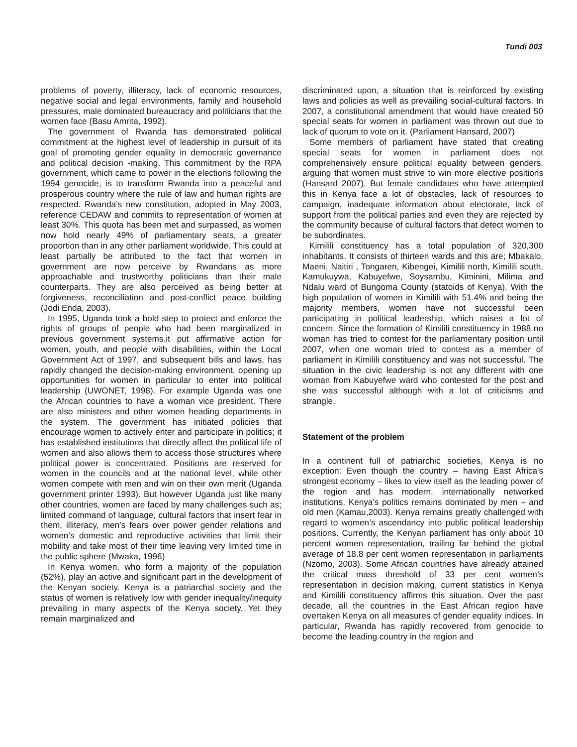Tundi 003
problems of poverty, illiteracy, lack of economic resources, negative social and legal environments, family and household pressures, male dominated bureaucracy and politicians that the women face (Basu Amrita, 1992).
The government of Rwanda has demonstrated political commitment at the highest level of leadership in pursuit of its goal of promoting gender equality in democratic governance and political decision -making. This commitment by the RPA government, which came to power in the elections following the 1994 genocide, is to transform Rwanda into a peaceful and prosperous country where the rule of law and human rights are respected. Rwanda’s new constitution, adopted in May 2003, reference CEDAW and commits to representation of women at least 30%. This quota has been met and surpassed, as women now hold nearly 49% of parliamentary seats, a greater proportion than in any other parliament worldwide. This could at least partially be attributed to the fact that women in government are now perceive by Rwandans as more approachable and trustworthy politicians than their male counterparts. They are also perceived as being better at forgiveness, reconciliation and post-conflict peace building (Jodi Enda, 2003).
In 1995, Uganda took a bold step to protect and enforce the rights of groups of people who had been marginalized in previous government systems.it put affirmative action for women, youth, and people with disabilities, within the Local Government Act of 1997, and subsequent bills and laws, has rapidly changed the decision-making environment, opening up opportunities for women in particular to enter into political leadership (UWONET, 1998). For example Uganda was one the African countries to have a woman vice president. There are also ministers and other women heading departments in the system. The government has initiated policies that encourage women to actively enter and participate in politics; it has established institutions that directly affect the political life of women and also allows them to access those structures where political power is concentrated. Positions are reserved for women in the councils and at the national level, while other women compete with men and win on their own merit (Uganda government printer 1993). But however Uganda just like many other countries, women are faced by many challenges such as; limited command of language, cultural factors that insert fear in them, illiteracy, men’s fears over power gender relations and women’s domestic and reproductive activities that limit their mobility and take most of their time leaving very limited time in the public sphere (Mwaka, 1996)
In Kenya women, who form a majority of the population (52%), play an active and significant part in the development of the Kenyan society. Kenya is a patriarchal society and the status of women is relatively low with gender inequality/inequity prevailing in many aspects of the Kenya society. Yet they remain marginalized and
discriminated upon, a situation that is reinforced by existing laws and policies as well as prevailing social-cultural factors. In 2007, a constitutional amendment that would have created 50 special seats for women in parliament was thrown out due to lack of quorum to vote on it. (Parliament Hansard, 2007)
Some members of parliament have stated that creating special seats for women in parliament does not comprehensively ensure political equality between genders, arguing that women must strive to win more elective positions (Hansard 2007). But female candidates who have attempted this in Kenya face a lot of obstacles, lack of resources to campaign, inadequate information about electorate, lack of support from the political parties and even they are rejected by the community because of cultural factors that detect women to be subordinates.
Kimilili constituency has a total population of 320,300 inhabitants. It consists of thirteen wards and this are; Mbakalo, Maeni, Naitiri , Tongaren, Kibengei, Kimilili north, Kimilili south, Kamukuywa, Kabuyefwe, Soysambu, Kiminini, Milima and Ndalu ward of Bungoma County (statoids of Kenya). With the high population of women in Kimilili with 51.4% and being the majority members, women have not successful been participating in political leadership, which raises a lot of concern. Since the formation of Kimilili constituency in 1988 no woman has tried to contest for the parliamentary position until 2007, when one woman tried to contest as a member of parliament in Kimilili constituency and was not successful. The situation in the civic leadership is not any different with one woman from Kabuyefwe ward who contested for the post and she was successful although with a lot of criticisms and strangle.
Statement of the problem
In a continent full of patriarchic societies, Kenya is no exception: Even though the country – having East Africa's strongest economy – likes to view itself as the leading power of the region and has modern, internationally networked institutions, Kenya's politics remains dominated by men – and old men (Kamau,2003). Kenya remains greatly challenged with regard to women’s ascendancy into public political leadership positions. Currently, the Kenyan parliament has only about 10 percent women representation, trailing far behind the global average of 18.8 per cent women representation in parliaments (Nzomo, 2003). Some African countries have already attained the critical mass threshold of 33 per cent women’s representation in decision making, current statistics in Kenya and Kimilili constituency affirms this situation. Over the past decade, all the countries in the East African region have overtaken Kenya on all measures of gender equality indices. In particular, Rwanda has rapidly recovered from genocide to become the leading country in the region and